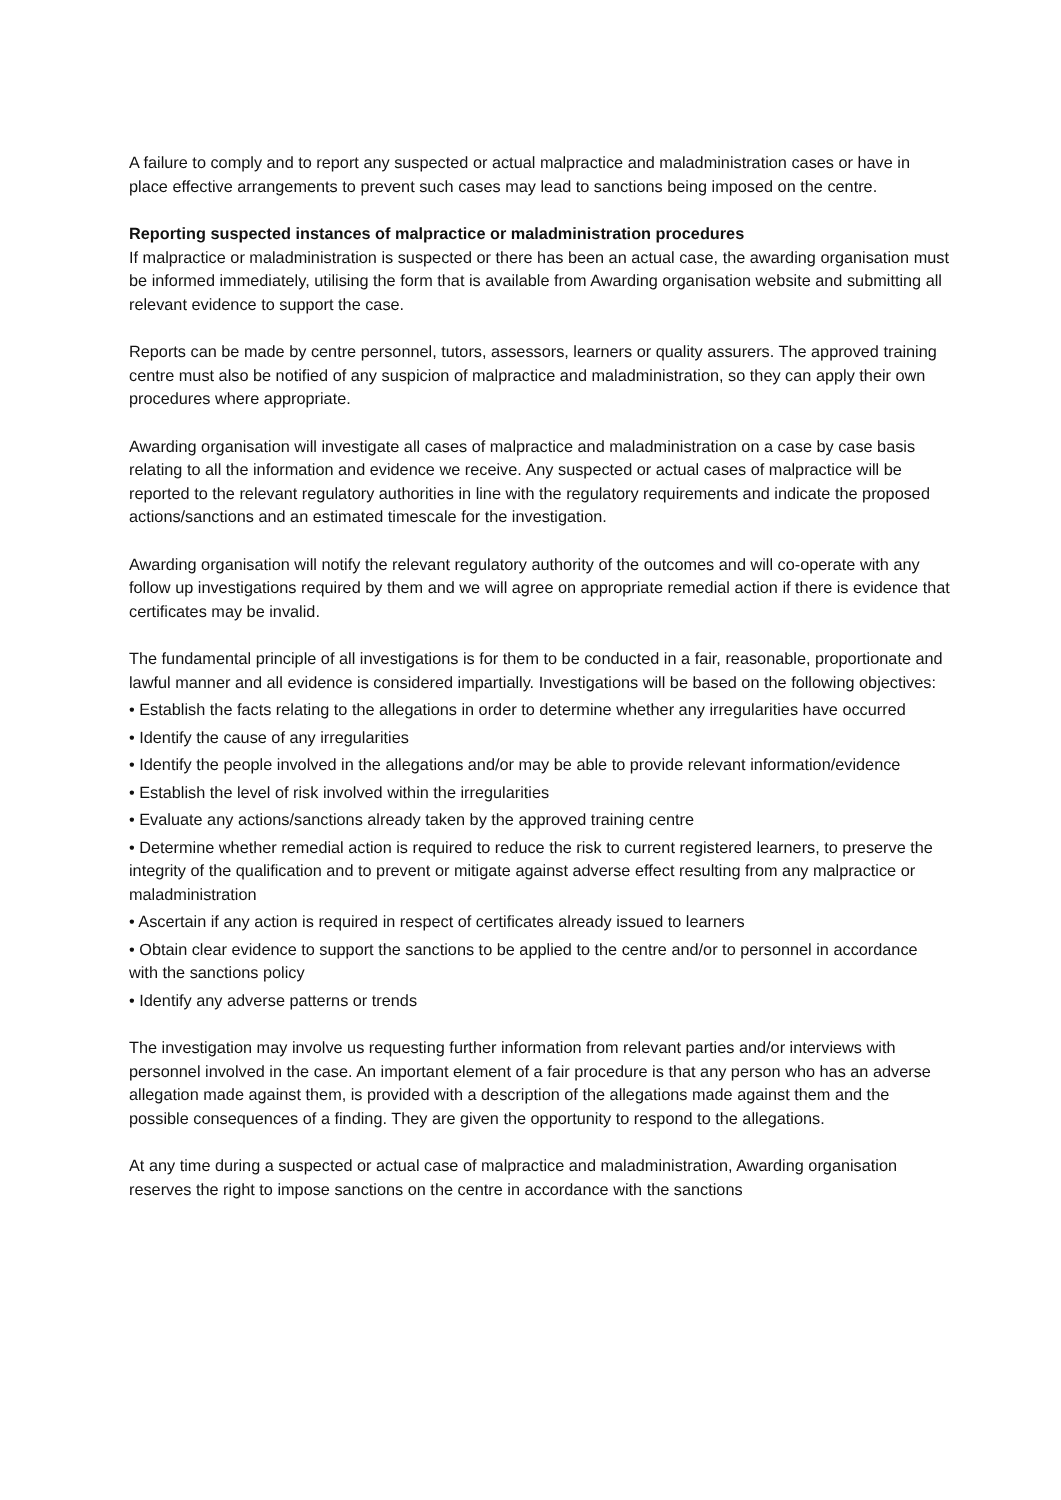A failure to comply and to report any suspected or actual malpractice and maladministration cases or have in place effective arrangements to prevent such cases may lead to sanctions being imposed on the centre.
Reporting suspected instances of malpractice or maladministration procedures
If malpractice or maladministration is suspected or there has been an actual case, the awarding organisation must be informed immediately, utilising the form that is available from Awarding organisation website and submitting all relevant evidence to support the case.
Reports can be made by centre personnel, tutors, assessors, learners or quality assurers. The approved training centre must also be notified of any suspicion of malpractice and maladministration, so they can apply their own procedures where appropriate.
Awarding organisation will investigate all cases of malpractice and maladministration on a case by case basis relating to all the information and evidence we receive. Any suspected or actual cases of malpractice will be reported to the relevant regulatory authorities in line with the regulatory requirements and indicate the proposed actions/sanctions and an estimated timescale for the investigation.
Awarding organisation will notify the relevant regulatory authority of the outcomes and will co-operate with any follow up investigations required by them and we will agree on appropriate remedial action if there is evidence that certificates may be invalid.
The fundamental principle of all investigations is for them to be conducted in a fair, reasonable, proportionate and lawful manner and all evidence is considered impartially. Investigations will be based on the following objectives:
• Establish the facts relating to the allegations in order to determine whether any irregularities have occurred
• Identify the cause of any irregularities
• Identify the people involved in the allegations and/or may be able to provide relevant information/evidence
• Establish the level of risk involved within the irregularities
• Evaluate any actions/sanctions already taken by the approved training centre
• Determine whether remedial action is required to reduce the risk to current registered learners, to preserve the integrity of the qualification and to prevent or mitigate against adverse effect resulting from any malpractice or maladministration
• Ascertain if any action is required in respect of certificates already issued to learners
• Obtain clear evidence to support the sanctions to be applied to the centre and/or to personnel in accordance with the sanctions policy
• Identify any adverse patterns or trends
The investigation may involve us requesting further information from relevant parties and/or interviews with personnel involved in the case. An important element of a fair procedure is that any person who has an adverse allegation made against them, is provided with a description of the allegations made against them and the possible consequences of a finding. They are given the opportunity to respond to the allegations.
At any time during a suspected or actual case of malpractice and maladministration, Awarding organisation reserves the right to impose sanctions on the centre in accordance with the sanctions